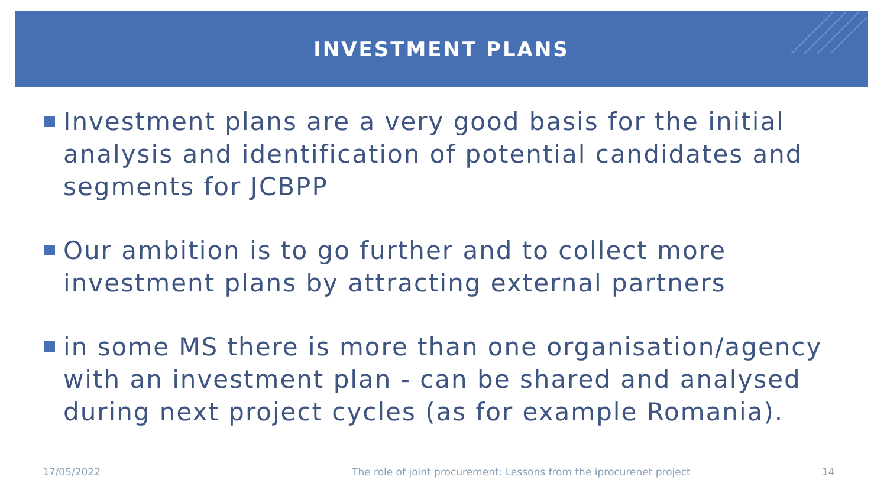INVESTMENT PLANS
Investment plans are a very good basis for the initial analysis and identification of potential candidates and segments for JCBPP
Our ambition is to go further and to collect more investment plans by attracting external partners
in some MS there is more than one organisation/agency with an investment plan - can be shared and analysed during next project cycles (as for example Romania).
17/05/2022
The role of joint procurement: Lessons from the iprocurenet project
14